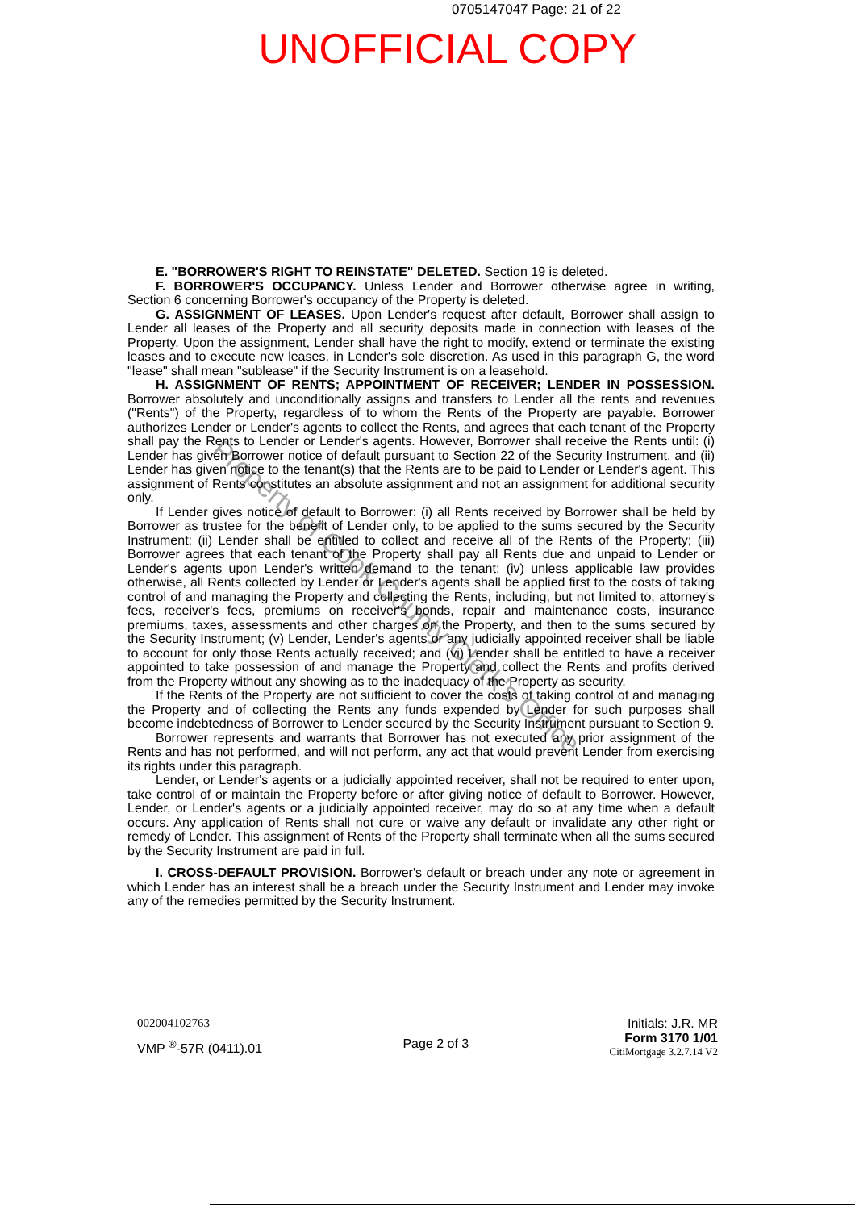0705147047 Page: 21 of 22
UNOFFICIAL COPY
E. "BORROWER'S RIGHT TO REINSTATE" DELETED. Section 19 is deleted.
F. BORROWER'S OCCUPANCY. Unless Lender and Borrower otherwise agree in writing, Section 6 concerning Borrower's occupancy of the Property is deleted.
G. ASSIGNMENT OF LEASES. Upon Lender's request after default, Borrower shall assign to Lender all leases of the Property and all security deposits made in connection with leases of the Property. Upon the assignment, Lender shall have the right to modify, extend or terminate the existing leases and to execute new leases, in Lender's sole discretion. As used in this paragraph G, the word "lease" shall mean "sublease" if the Security Instrument is on a leasehold.
H. ASSIGNMENT OF RENTS; APPOINTMENT OF RECEIVER; LENDER IN POSSESSION. Borrower absolutely and unconditionally assigns and transfers to Lender all the rents and revenues ("Rents") of the Property, regardless of to whom the Rents of the Property are payable. Borrower authorizes Lender or Lender's agents to collect the Rents, and agrees that each tenant of the Property shall pay the Rents to Lender or Lender's agents. However, Borrower shall receive the Rents until: (i) Lender has given Borrower notice of default pursuant to Section 22 of the Security Instrument, and (ii) Lender has given notice to the tenant(s) that the Rents are to be paid to Lender or Lender's agent. This assignment of Rents constitutes an absolute assignment and not an assignment for additional security only.
If Lender gives notice of default to Borrower: (i) all Rents received by Borrower shall be held by Borrower as trustee for the benefit of Lender only, to be applied to the sums secured by the Security Instrument; (ii) Lender shall be entitled to collect and receive all of the Rents of the Property; (iii) Borrower agrees that each tenant of the Property shall pay all Rents due and unpaid to Lender or Lender's agents upon Lender's written demand to the tenant; (iv) unless applicable law provides otherwise, all Rents collected by Lender or Lender's agents shall be applied first to the costs of taking control of and managing the Property and collecting the Rents, including, but not limited to, attorney's fees, receiver's fees, premiums on receiver's bonds, repair and maintenance costs, insurance premiums, taxes, assessments and other charges on the Property, and then to the sums secured by the Security Instrument; (v) Lender, Lender's agents or any judicially appointed receiver shall be liable to account for only those Rents actually received; and (vi) Lender shall be entitled to have a receiver appointed to take possession of and manage the Property and collect the Rents and profits derived from the Property without any showing as to the inadequacy of the Property as security.
If the Rents of the Property are not sufficient to cover the costs of taking control of and managing the Property and of collecting the Rents any funds expended by Lender for such purposes shall become indebtedness of Borrower to Lender secured by the Security Instrument pursuant to Section 9.
Borrower represents and warrants that Borrower has not executed any prior assignment of the Rents and has not performed, and will not perform, any act that would prevent Lender from exercising its rights under this paragraph.
Lender, or Lender's agents or a judicially appointed receiver, shall not be required to enter upon, take control of or maintain the Property before or after giving notice of default to Borrower. However, Lender, or Lender's agents or a judicially appointed receiver, may do so at any time when a default occurs. Any application of Rents shall not cure or waive any default or invalidate any other right or remedy of Lender. This assignment of Rents of the Property shall terminate when all the sums secured by the Security Instrument are paid in full.
I. CROSS-DEFAULT PROVISION. Borrower's default or breach under any note or agreement in which Lender has an interest shall be a breach under the Security Instrument and Lender may invoke any of the remedies permitted by the Security Instrument.
Property of Cook County Clerk's Office
002004102763
VMP <sup>®</sup>-57R (0411).01
Page 2 of 3
Initials: J.R. MR
Form 3170 1/01
CitiMortgage 3.2.7.14 V2